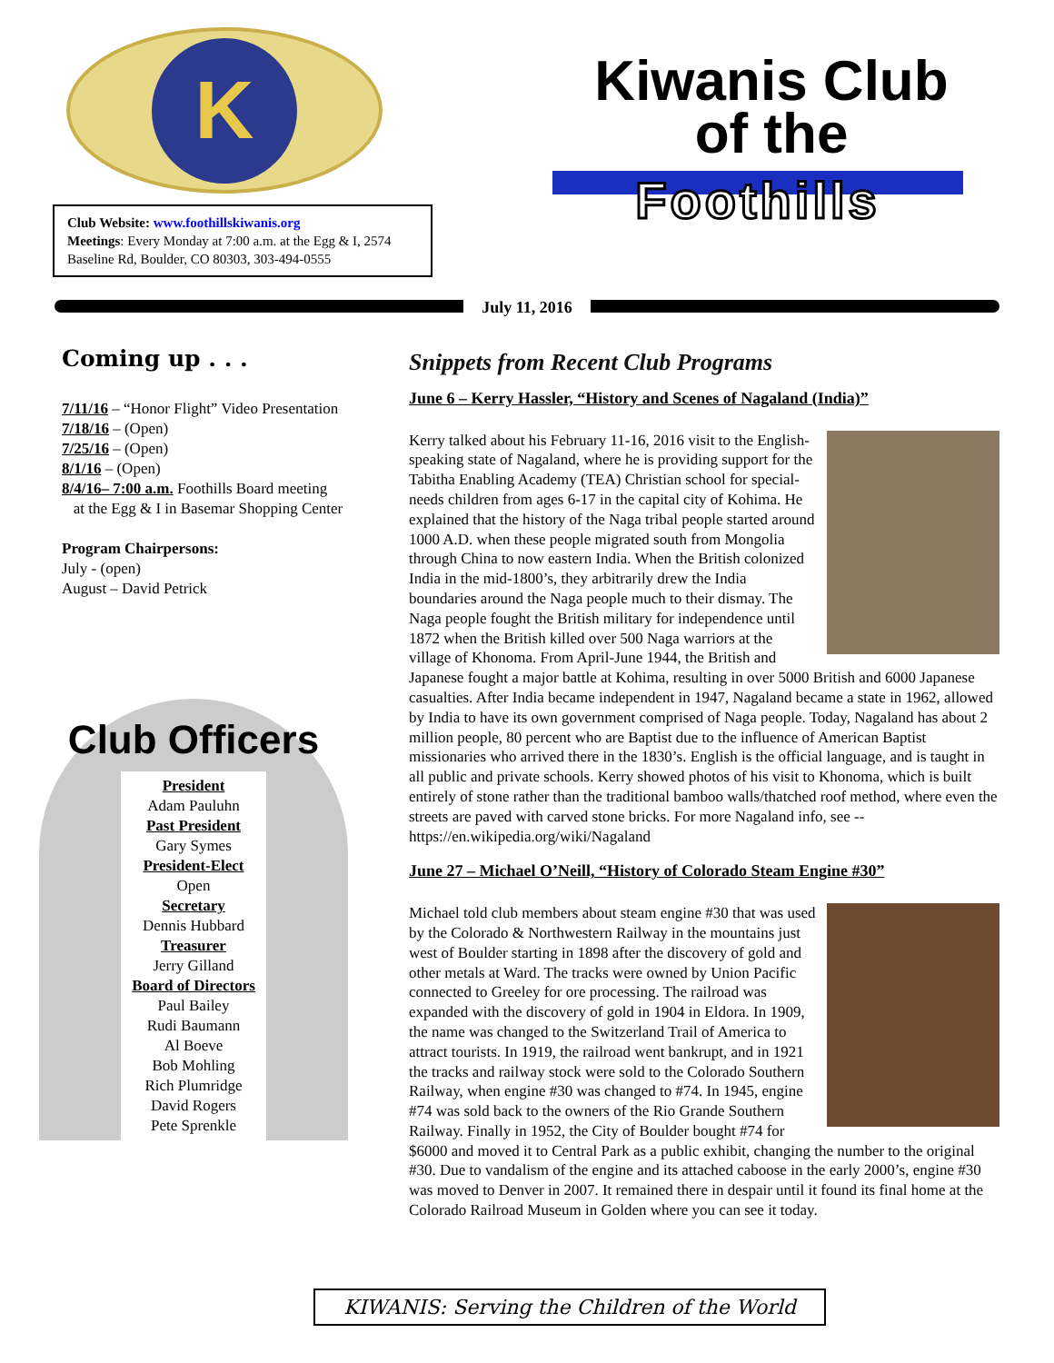K
Club Website: www.foothillskiwanis.org
Meetings: Every Monday at 7:00 a.m. at the Egg & I, 2574 Baseline Rd, Boulder, CO 80303, 303-494-0555
Kiwanis Club
of the
Foothills
July 11, 2016
Coming up . . .
7/11/16 – “Honor Flight” Video Presentation
7/18/16 – (Open)
7/25/16 – (Open)
8/1/16 – (Open)
8/4/16– 7:00 a.m. Foothills Board meeting
at the Egg & I in Basemar Shopping Center
Program Chairpersons:
July - (open)
August – David Petrick
Club Officers
President
Adam Pauluhn
Past President
Gary Symes
President-Elect
Open
Secretary
Dennis Hubbard
Treasurer
Jerry Gilland
Board of Directors
Paul Bailey
Rudi Baumann
Al Boeve
Bob Mohling
Rich Plumridge
David Rogers
Pete Sprenkle
Snippets from Recent Club Programs
June 6 – Kerry Hassler, “History and Scenes of Nagaland (India)”
Kerry talked about his February 11-16, 2016 visit to the English-speaking state of Nagaland, where he is providing support for the Tabitha Enabling Academy (TEA) Christian school for special-needs children from ages 6-17 in the capital city of Kohima. He explained that the history of the Naga tribal people started around 1000 A.D. when these people migrated south from Mongolia through China to now eastern India. When the British colonized India in the mid-1800’s, they arbitrarily drew the India boundaries around the Naga people much to their dismay. The Naga people fought the British military for independence until 1872 when the British killed over 500 Naga warriors at the village of Khonoma. From April-June 1944, the British and Japanese fought a major battle at Kohima, resulting in over 5000 British and 6000 Japanese casualties. After India became independent in 1947, Nagaland became a state in 1962, allowed by India to have its own government comprised of Naga people. Today, Nagaland has about 2 million people, 80 percent who are Baptist due to the influence of American Baptist missionaries who arrived there in the 1830’s. English is the official language, and is taught in all public and private schools. Kerry showed photos of his visit to Khonoma, which is built entirely of stone rather than the traditional bamboo walls/thatched roof method, where even the streets are paved with carved stone bricks. For more Nagaland info, see -- https://en.wikipedia.org/wiki/Nagaland
June 27 – Michael O’Neill, “History of Colorado Steam Engine #30”
Michael told club members about steam engine #30 that was used by the Colorado & Northwestern Railway in the mountains just west of Boulder starting in 1898 after the discovery of gold and other metals at Ward. The tracks were owned by Union Pacific connected to Greeley for ore processing. The railroad was expanded with the discovery of gold in 1904 in Eldora. In 1909, the name was changed to the Switzerland Trail of America to attract tourists. In 1919, the railroad went bankrupt, and in 1921 the tracks and railway stock were sold to the Colorado Southern Railway, when engine #30 was changed to #74. In 1945, engine #74 was sold back to the owners of the Rio Grande Southern Railway. Finally in 1952, the City of Boulder bought #74 for $6000 and moved it to Central Park as a public exhibit, changing the number to the original #30. Due to vandalism of the engine and its attached caboose in the early 2000’s, engine #30 was moved to Denver in 2007. It remained there in despair until it found its final home at the Colorado Railroad Museum in Golden where you can see it today.
KIWANIS: Serving the Children of the World